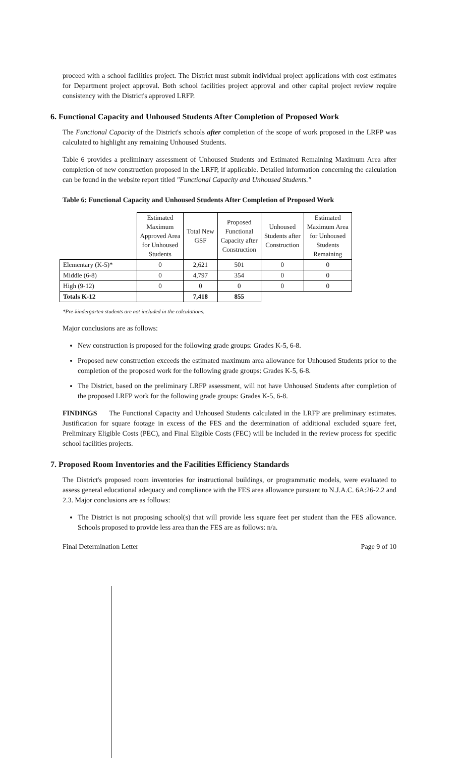proceed with a school facilities project. The District must submit individual project applications with cost estimates for Department project approval. Both school facilities project approval and other capital project review require consistency with the District's approved LRFP.
6. Functional Capacity and Unhoused Students After Completion of Proposed Work
The Functional Capacity of the District's schools after completion of the scope of work proposed in the LRFP was calculated to highlight any remaining Unhoused Students.
Table 6 provides a preliminary assessment of Unhoused Students and Estimated Remaining Maximum Area after completion of new construction proposed in the LRFP, if applicable. Detailed information concerning the calculation can be found in the website report titled "Functional Capacity and Unhoused Students."
Table 6: Functional Capacity and Unhoused Students After Completion of Proposed Work
| | Estimated Maximum Approved Area for Unhoused Students | Total New GSF | Proposed Functional Capacity after Construction | Unhoused Students after Construction | Estimated Maximum Area for Unhoused Students Remaining |
| --- | --- | --- | --- | --- | --- |
| Elementary (K-5)* | 0 | 2,621 | 501 | 0 | 0 |
| Middle (6-8) | 0 | 4,797 | 354 | 0 | 0 |
| High (9-12) | 0 | 0 | 0 | 0 | 0 |
| Totals K-12 | | 7,418 | 855 | | |
*Pre-kindergarten students are not included in the calculations.
Major conclusions are as follows:
New construction is proposed for the following grade groups: Grades K-5, 6-8.
Proposed new construction exceeds the estimated maximum area allowance for Unhoused Students prior to the completion of the proposed work for the following grade groups: Grades K-5, 6-8.
The District, based on the preliminary LRFP assessment, will not have Unhoused Students after completion of the proposed LRFP work for the following grade groups: Grades K-5, 6-8.
FINDINGS The Functional Capacity and Unhoused Students calculated in the LRFP are preliminary estimates. Justification for square footage in excess of the FES and the determination of additional excluded square feet, Preliminary Eligible Costs (PEC), and Final Eligible Costs (FEC) will be included in the review process for specific school facilities projects.
7. Proposed Room Inventories and the Facilities Efficiency Standards
The District's proposed room inventories for instructional buildings, or programmatic models, were evaluated to assess general educational adequacy and compliance with the FES area allowance pursuant to N.J.A.C. 6A:26-2.2 and 2.3. Major conclusions are as follows:
The District is not proposing school(s) that will provide less square feet per student than the FES allowance. Schools proposed to provide less area than the FES are as follows: n/a.
Final Determination Letter Page 9 of 10